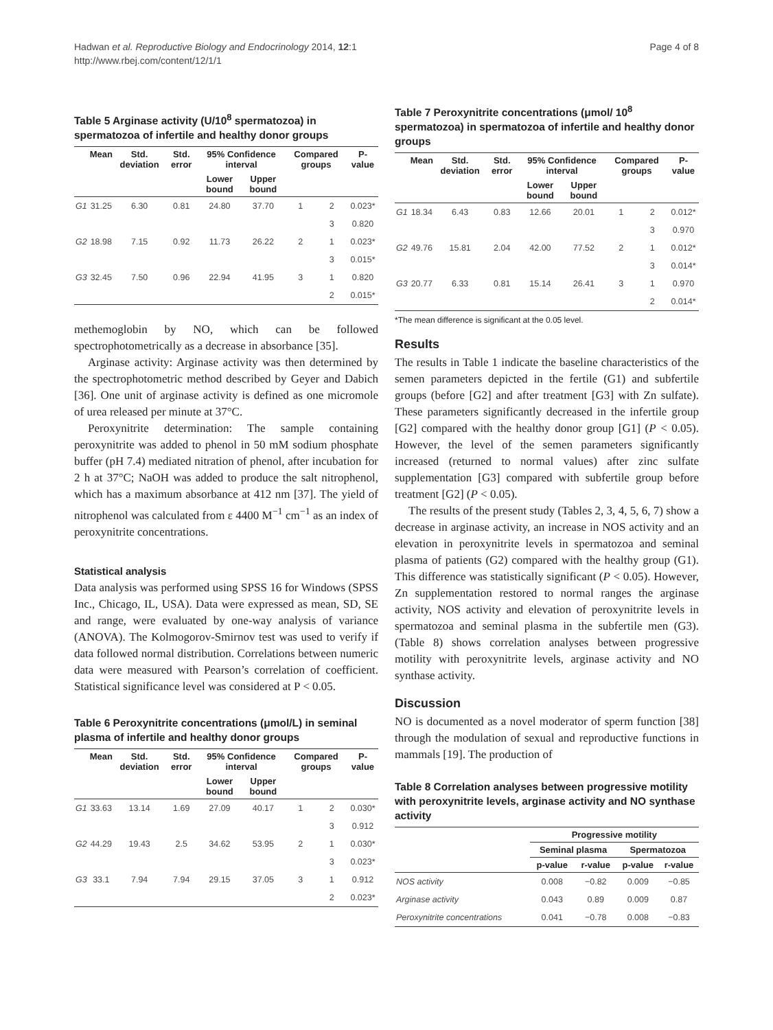Hadwan et al. Reproductive Biology and Endocrinology 2014, 12:1
http://www.rbej.com/content/12/1/1
Page 4 of 8
Table 5 Arginase activity (U/10<sup>8</sup> spermatozoa) in spermatozoa of infertile and healthy donor groups
| | Mean | Std. deviation | Std. error | 95% Confidence interval | | Compared groups | | P-value |
| --- | --- | --- | --- | --- | --- | --- | --- | --- |
| | | | | Lower bound | Upper bound | | | |
| G1 | 31.25 | 6.30 | 0.81 | 24.80 | 37.70 | 1 | 2 | 0.023* |
| | | | | | | | 3 | 0.820 |
| G2 | 18.98 | 7.15 | 0.92 | 11.73 | 26.22 | 2 | 1 | 0.023* |
| | | | | | | | 3 | 0.015* |
| G3 | 32.45 | 7.50 | 0.96 | 22.94 | 41.95 | 3 | 1 | 0.820 |
| | | | | | | | 2 | 0.015* |
methemoglobin by NO, which can be followed spectrophotometrically as a decrease in absorbance [35].
Arginase activity: Arginase activity was then determined by the spectrophotometric method described by Geyer and Dabich [36]. One unit of arginase activity is defined as one micromole of urea released per minute at 37°C.
Peroxynitrite determination: The sample containing peroxynitrite was added to phenol in 50 mM sodium phosphate buffer (pH 7.4) mediated nitration of phenol, after incubation for 2 h at 37°C; NaOH was added to produce the salt nitrophenol, which has a maximum absorbance at 412 nm [37]. The yield of nitrophenol was calculated from ε 4400 M<sup>−1</sup> cm<sup>−1</sup> as an index of peroxynitrite concentrations.
Statistical analysis
Data analysis was performed using SPSS 16 for Windows (SPSS Inc., Chicago, IL, USA). Data were expressed as mean, SD, SE and range, were evaluated by one-way analysis of variance (ANOVA). The Kolmogorov-Smirnov test was used to verify if data followed normal distribution. Correlations between numeric data were measured with Pearson’s correlation of coefficient. Statistical significance level was considered at P < 0.05.
Table 6 Peroxynitrite concentrations (μmol/L) in seminal plasma of infertile and healthy donor groups
| | Mean | Std. deviation | Std. error | 95% Confidence interval | | Compared groups | | P-value |
| --- | --- | --- | --- | --- | --- | --- | --- | --- |
| | | | | Lower bound | Upper bound | | | |
| G1 | 33.63 | 13.14 | 1.69 | 27.09 | 40.17 | 1 | 2 | 0.030* |
| | | | | | | | 3 | 0.912 |
| G2 | 44.29 | 19.43 | 2.5 | 34.62 | 53.95 | 2 | 1 | 0.030* |
| | | | | | | | 3 | 0.023* |
| G3 | 33.1 | 7.94 | 7.94 | 29.15 | 37.05 | 3 | 1 | 0.912 |
| | | | | | | | 2 | 0.023* |
Table 7 Peroxynitrite concentrations (μmol/ 10<sup>8</sup> spermatozoa) in spermatozoa of infertile and healthy donor groups
| | Mean | Std. deviation | Std. error | 95% Confidence interval | | Compared groups | | P-value |
| --- | --- | --- | --- | --- | --- | --- | --- | --- |
| | | | | Lower bound | Upper bound | | | |
| G1 | 18.34 | 6.43 | 0.83 | 12.66 | 20.01 | 1 | 2 | 0.012* |
| | | | | | | | 3 | 0.970 |
| G2 | 49.76 | 15.81 | 2.04 | 42.00 | 77.52 | 2 | 1 | 0.012* |
| | | | | | | | 3 | 0.014* |
| G3 | 20.77 | 6.33 | 0.81 | 15.14 | 26.41 | 3 | 1 | 0.970 |
| | | | | | | | 2 | 0.014* |
*The mean difference is significant at the 0.05 level.
Results
The results in Table 1 indicate the baseline characteristics of the semen parameters depicted in the fertile (G1) and subfertile groups (before [G2] and after treatment [G3] with Zn sulfate). These parameters significantly decreased in the infertile group [G2] compared with the healthy donor group [G1] (P < 0.05). However, the level of the semen parameters significantly increased (returned to normal values) after zinc sulfate supplementation [G3] compared with subfertile group before treatment [G2] (P < 0.05).
The results of the present study (Tables 2, 3, 4, 5, 6, 7) show a decrease in arginase activity, an increase in NOS activity and an elevation in peroxynitrite levels in spermatozoa and seminal plasma of patients (G2) compared with the healthy group (G1). This difference was statistically significant (P < 0.05). However, Zn supplementation restored to normal ranges the arginase activity, NOS activity and elevation of peroxynitrite levels in spermatozoa and seminal plasma in the subfertile men (G3). (Table 8) shows correlation analyses between progressive motility with peroxynitrite levels, arginase activity and NO synthase activity.
Discussion
NO is documented as a novel moderator of sperm function [38] through the modulation of sexual and reproductive functions in mammals [19]. The production of
Table 8 Correlation analyses between progressive motility with peroxynitrite levels, arginase activity and NO synthase activity
| | Progressive motility | | | |
| --- | --- | --- | --- | --- |
| | Seminal plasma | | Spermatozoa | |
| | p-value | r-value | p-value | r-value |
| NOS activity | 0.008 | −0.82 | 0.009 | −0.85 |
| Arginase activity | 0.043 | 0.89 | 0.009 | 0.87 |
| Peroxynitrite concentrations | 0.041 | −0.78 | 0.008 | −0.83 |